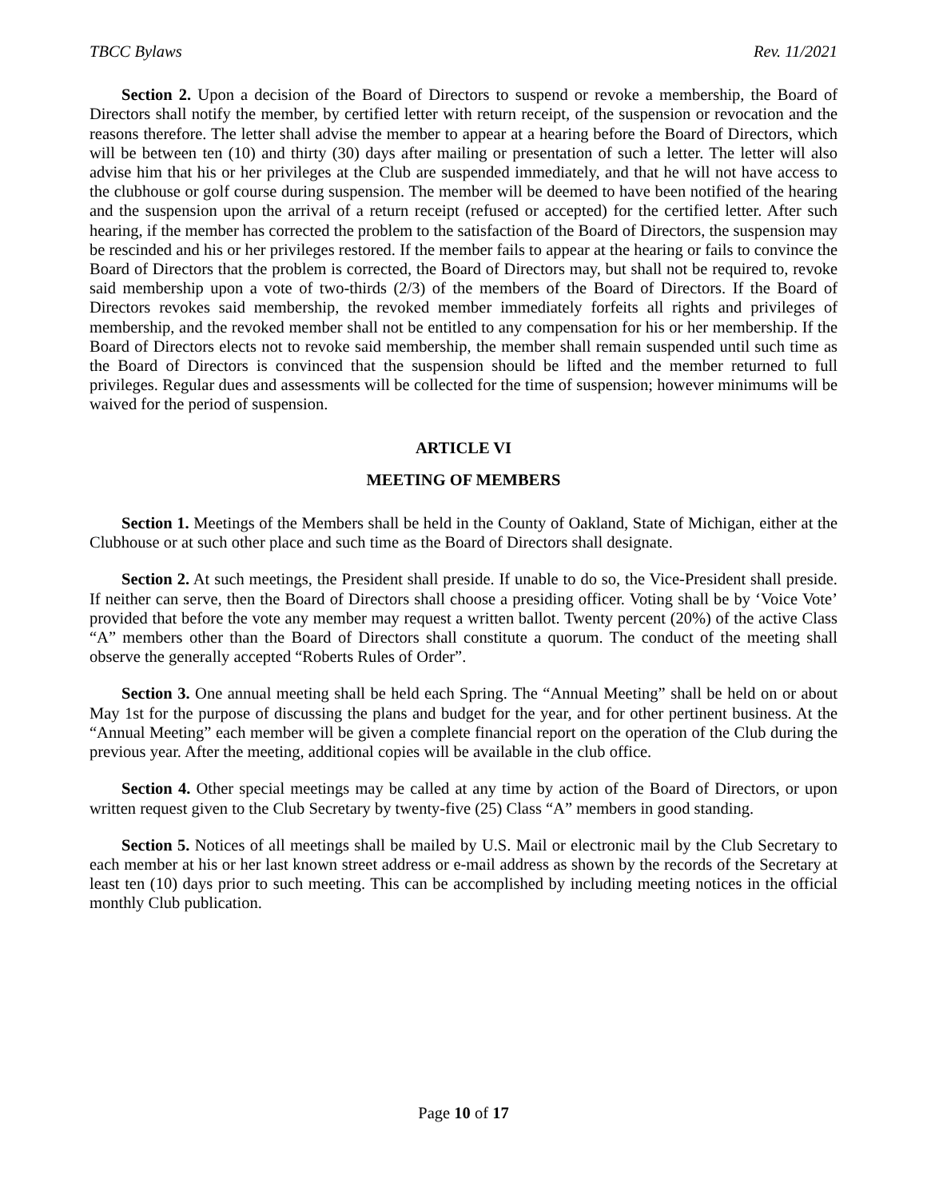TBCC Bylaws Rev. 11/2021
Section 2. Upon a decision of the Board of Directors to suspend or revoke a membership, the Board of Directors shall notify the member, by certified letter with return receipt, of the suspension or revocation and the reasons therefore. The letter shall advise the member to appear at a hearing before the Board of Directors, which will be between ten (10) and thirty (30) days after mailing or presentation of such a letter. The letter will also advise him that his or her privileges at the Club are suspended immediately, and that he will not have access to the clubhouse or golf course during suspension. The member will be deemed to have been notified of the hearing and the suspension upon the arrival of a return receipt (refused or accepted) for the certified letter. After such hearing, if the member has corrected the problem to the satisfaction of the Board of Directors, the suspension may be rescinded and his or her privileges restored. If the member fails to appear at the hearing or fails to convince the Board of Directors that the problem is corrected, the Board of Directors may, but shall not be required to, revoke said membership upon a vote of two-thirds (2/3) of the members of the Board of Directors. If the Board of Directors revokes said membership, the revoked member immediately forfeits all rights and privileges of membership, and the revoked member shall not be entitled to any compensation for his or her membership. If the Board of Directors elects not to revoke said membership, the member shall remain suspended until such time as the Board of Directors is convinced that the suspension should be lifted and the member returned to full privileges. Regular dues and assessments will be collected for the time of suspension; however minimums will be waived for the period of suspension.
ARTICLE VI
MEETING OF MEMBERS
Section 1. Meetings of the Members shall be held in the County of Oakland, State of Michigan, either at the Clubhouse or at such other place and such time as the Board of Directors shall designate.
Section 2. At such meetings, the President shall preside. If unable to do so, the Vice-President shall preside. If neither can serve, then the Board of Directors shall choose a presiding officer. Voting shall be by ‘Voice Vote’ provided that before the vote any member may request a written ballot. Twenty percent (20%) of the active Class “A” members other than the Board of Directors shall constitute a quorum. The conduct of the meeting shall observe the generally accepted “Roberts Rules of Order”.
Section 3. One annual meeting shall be held each Spring. The “Annual Meeting” shall be held on or about May 1st for the purpose of discussing the plans and budget for the year, and for other pertinent business. At the “Annual Meeting” each member will be given a complete financial report on the operation of the Club during the previous year. After the meeting, additional copies will be available in the club office.
Section 4. Other special meetings may be called at any time by action of the Board of Directors, or upon written request given to the Club Secretary by twenty-five (25) Class “A” members in good standing.
Section 5. Notices of all meetings shall be mailed by U.S. Mail or electronic mail by the Club Secretary to each member at his or her last known street address or e-mail address as shown by the records of the Secretary at least ten (10) days prior to such meeting. This can be accomplished by including meeting notices in the official monthly Club publication.
Page 10 of 17